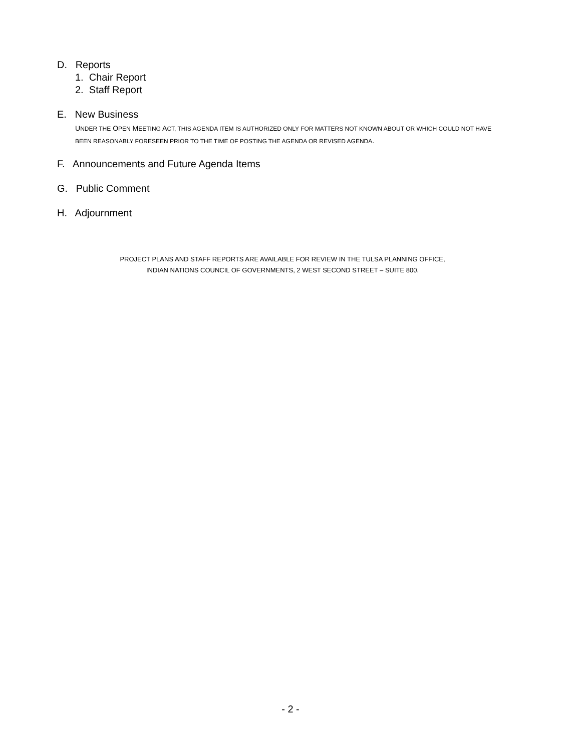D. Reports
1. Chair Report
2. Staff Report
E. New Business
UNDER THE OPEN MEETING ACT, THIS AGENDA ITEM IS AUTHORIZED ONLY FOR MATTERS NOT KNOWN ABOUT OR WHICH COULD NOT HAVE BEEN REASONABLY FORESEEN PRIOR TO THE TIME OF POSTING THE AGENDA OR REVISED AGENDA.
F. Announcements and Future Agenda Items
G. Public Comment
H. Adjournment
PROJECT PLANS AND STAFF REPORTS ARE AVAILABLE FOR REVIEW IN THE TULSA PLANNING OFFICE,
INDIAN NATIONS COUNCIL OF GOVERNMENTS, 2 WEST SECOND STREET – SUITE 800.
- 2 -